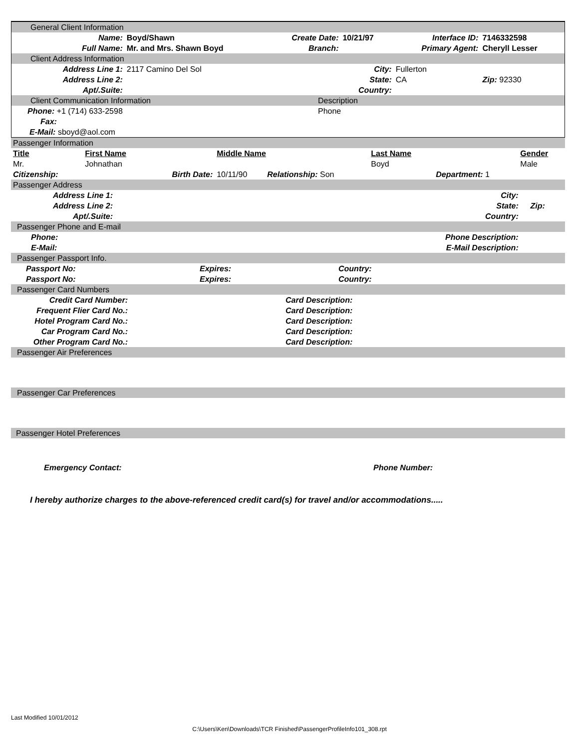| General Client Information | | | | | |
| Name: | Boyd/Shawn | Create Date: | 10/21/97 | Interface ID: | 7146332598 |
| Full Name: | Mr. and Mrs. Shawn Boyd | Branch: | | Primary Agent: | Cheryll Lesser |
| Client Address Information | | | | | |
| Address Line 1: | 2117 Camino Del Sol | | City: | Fullerton | |
| Address Line 2: | | | State: | CA | Zip: 92330 |
| Apt/.Suite: | | | Country: | | |
| Client Communication Information | | Description | | | |
| Phone: +1 (714) 633-2598 | | Phone | | | |
| Fax: | | | | | |
| E-Mail: sboyd@aol.com | | | | | |
| Passenger Information | | | | | | | |
| Title | First Name | | Middle Name | | Last Name | | Gender |
| Mr. | Johnathan | | | | Boyd | | Male |
| Citizenship: | | Birth Date: | 10/11/90 | Relationship: Son | | Department: 1 | |
| Passenger Address | | | | |
| Address Line 1: | | City: | | |
| Address Line 2: | | State: | | Zip: |
| Apt/.Suite: | | Country: | | |
| Passenger Phone and E-mail | | | | |
| Phone: | | Phone Description: | | |
| E-Mail: | | E-Mail Description: | | |
| Passenger Passport Info. | | | |
| Passport No: | Expires: | Country: | |
| Passport No: | Expires: | Country: | |
| Passenger Card Numbers | | | |
| Credit Card Number: | | Card Description: | |
| Frequent Flier Card No.: | | Card Description: | |
| Hotel Program Card No.: | | Card Description: | |
| Car Program Card No.: | | Card Description: | |
| Other Program Card No.: | | Card Description: | |
| Passenger Air Preferences |
| Passenger Car Preferences |
| Passenger Hotel Preferences |
Emergency Contact: Phone Number:
I hereby authorize charges to the above-referenced credit card(s) for travel and/or accommodations.....
Last Modified 10/01/2012
C:\Users\Ken\Downloads\TCR Finished\PassengerProfileInfo101_308.rpt